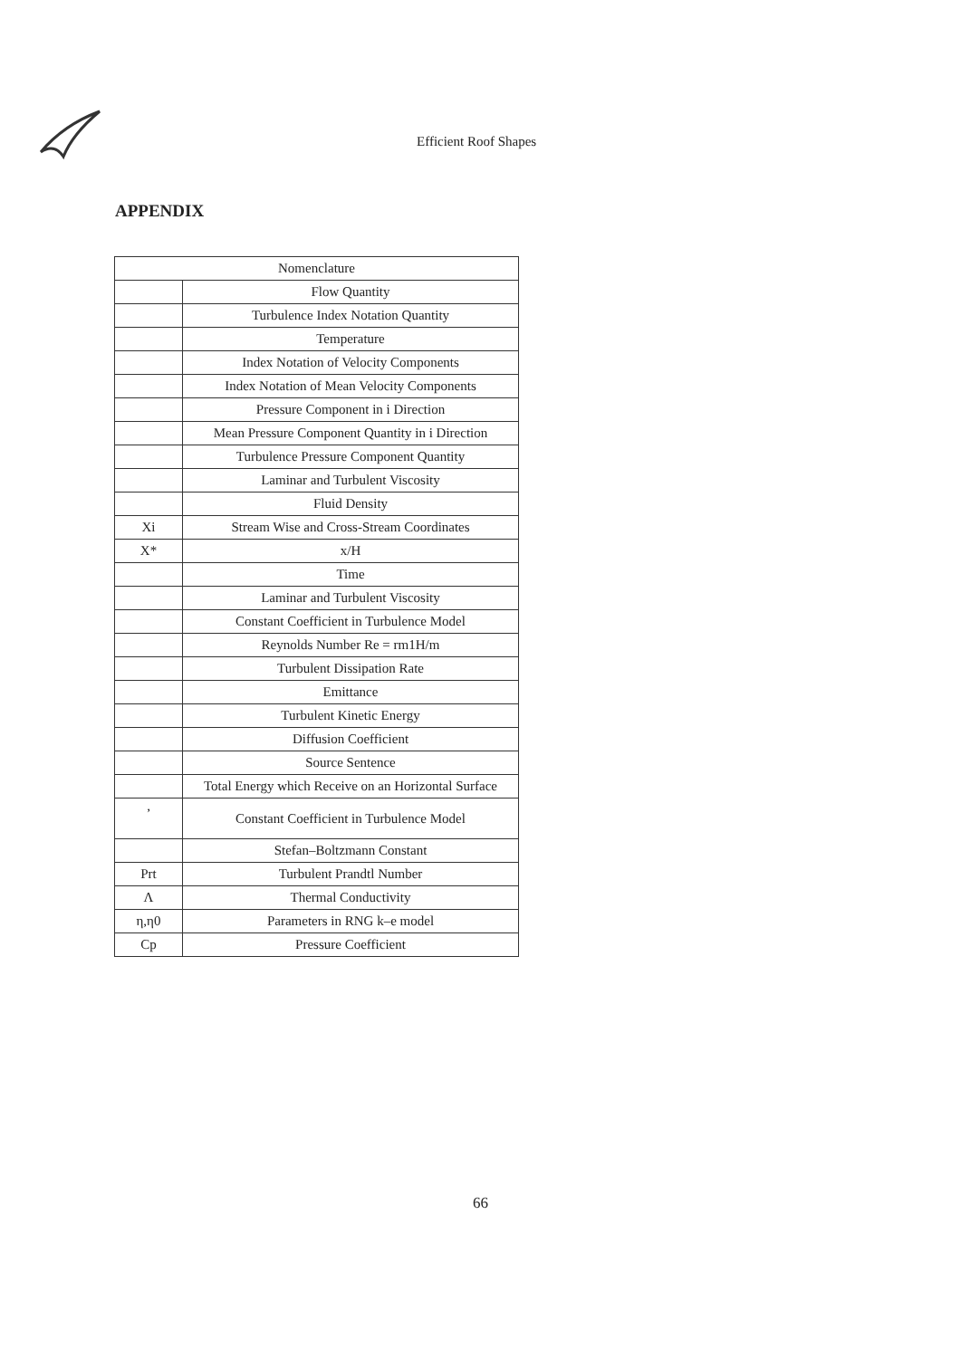Efficient Roof Shapes
APPENDIX
| Nomenclature | |
| --- | --- |
| | Flow Quantity |
| | Turbulence Index Notation Quantity |
| | Temperature |
| | Index Notation of Velocity Components |
| | Index Notation of Mean Velocity Components |
| | Pressure Component in i Direction |
| | Mean Pressure Component Quantity in i Direction |
| | Turbulence Pressure Component Quantity |
| | Laminar and Turbulent Viscosity |
| | Fluid Density |
| Xi | Stream Wise and Cross-Stream Coordinates |
| X* | x/H |
| | Time |
| | Laminar and Turbulent Viscosity |
| | Constant Coefficient in Turbulence Model |
| | Reynolds Number Re = rm1H/m |
| | Turbulent Dissipation Rate |
| | Emittance |
| | Turbulent Kinetic Energy |
| | Diffusion Coefficient |
| | Source Sentence |
| | Total Energy which Receive on an Horizontal Surface |
| , | Constant Coefficient in Turbulence Model |
| | Stefan–Boltzmann Constant |
| Prt | Turbulent Prandtl Number |
| Λ | Thermal Conductivity |
| η,η0 | Parameters in RNG k–e model |
| Cp | Pressure Coefficient |
66